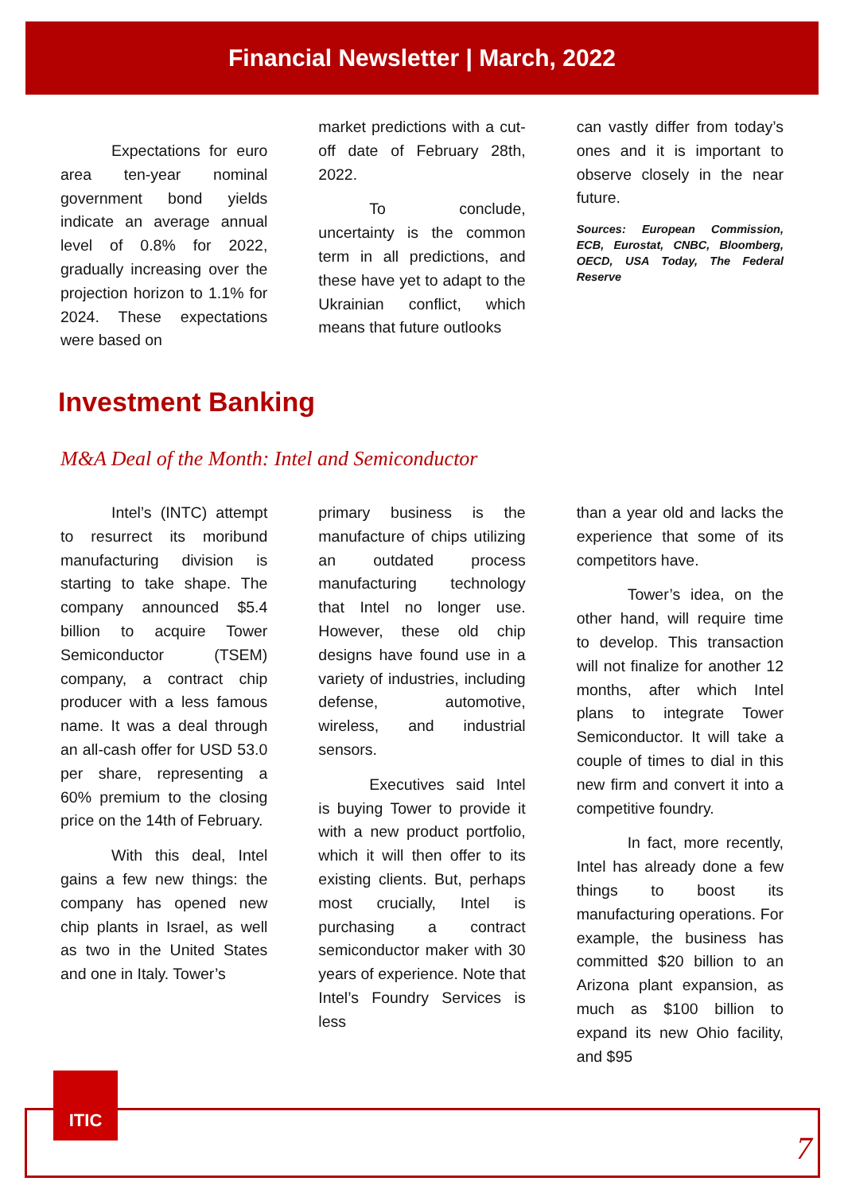Financial Newsletter | March, 2022
Expectations for euro area ten-year nominal government bond yields indicate an average annual level of 0.8% for 2022, gradually increasing over the projection horizon to 1.1% for 2024. These expectations were based on
market predictions with a cut-off date of February 28th, 2022.
To conclude, uncertainty is the common term in all predictions, and these have yet to adapt to the Ukrainian conflict, which means that future outlooks
can vastly differ from today’s ones and it is important to observe closely in the near future.
Sources: European Commission, ECB, Eurostat, CNBC, Bloomberg, OECD, USA Today, The Federal Reserve
Investment Banking
M&A Deal of the Month: Intel and Semiconductor
Intel’s (INTC) attempt to resurrect its moribund manufacturing division is starting to take shape. The company announced $5.4 billion to acquire Tower Semiconductor (TSEM) company, a contract chip producer with a less famous name. It was a deal through an all-cash offer for USD 53.0 per share, representing a 60% premium to the closing price on the 14th of February.
With this deal, Intel gains a few new things: the company has opened new chip plants in Israel, as well as two in the United States and one in Italy. Tower’s
primary business is the manufacture of chips utilizing an outdated process manufacturing technology that Intel no longer use. However, these old chip designs have found use in a variety of industries, including defense, automotive, wireless, and industrial sensors.
Executives said Intel is buying Tower to provide it with a new product portfolio, which it will then offer to its existing clients. But, perhaps most crucially, Intel is purchasing a contract semiconductor maker with 30 years of experience. Note that Intel’s Foundry Services is less
than a year old and lacks the experience that some of its competitors have.
Tower’s idea, on the other hand, will require time to develop. This transaction will not finalize for another 12 months, after which Intel plans to integrate Tower Semiconductor. It will take a couple of times to dial in this new firm and convert it into a competitive foundry.
In fact, more recently, Intel has already done a few things to boost its manufacturing operations. For example, the business has committed $20 billion to an Arizona plant expansion, as much as $100 billion to expand its new Ohio facility, and $95
ITIC
7